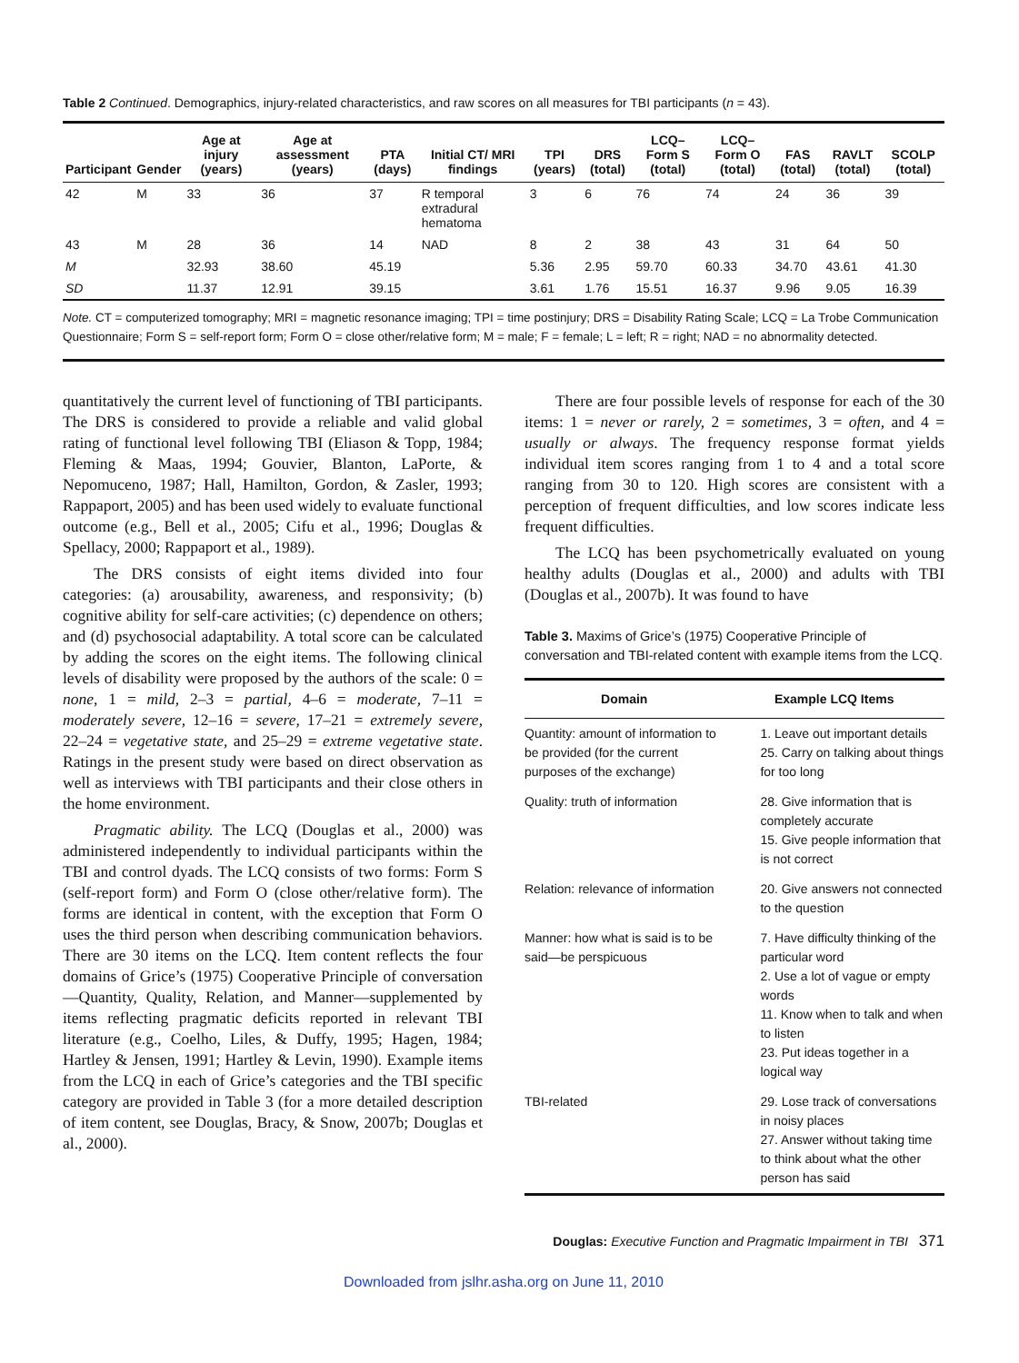Table 2 Continued. Demographics, injury-related characteristics, and raw scores on all measures for TBI participants (n = 43).
| Participant | Gender | Age at injury (years) | Age at assessment (years) | PTA (days) | Initial CT/ MRI findings | TPI (years) | DRS (total) | LCQ– Form S (total) | LCQ– Form O (total) | FAS (total) | RAVLT (total) | SCOLP (total) |
| --- | --- | --- | --- | --- | --- | --- | --- | --- | --- | --- | --- | --- |
| 42 | M | 33 | 36 | 37 | R temporal extradural hematoma | 3 | 6 | 76 | 74 | 24 | 36 | 39 |
| 43 | M | 28 | 36 | 14 | NAD | 8 | 2 | 38 | 43 | 31 | 64 | 50 |
| M | | 32.93 | 38.60 | 45.19 | | 5.36 | 2.95 | 59.70 | 60.33 | 34.70 | 43.61 | 41.30 |
| SD | | 11.37 | 12.91 | 39.15 | | 3.61 | 1.76 | 15.51 | 16.37 | 9.96 | 9.05 | 16.39 |
Note. CT = computerized tomography; MRI = magnetic resonance imaging; TPI = time postinjury; DRS = Disability Rating Scale; LCQ = La Trobe Communication Questionnaire; Form S = self-report form; Form O = close other/relative form; M = male; F = female; L = left; R = right; NAD = no abnormality detected.
quantitatively the current level of functioning of TBI participants. The DRS is considered to provide a reliable and valid global rating of functional level following TBI (Eliason & Topp, 1984; Fleming & Maas, 1994; Gouvier, Blanton, LaPorte, & Nepomuceno, 1987; Hall, Hamilton, Gordon, & Zasler, 1993; Rappaport, 2005) and has been used widely to evaluate functional outcome (e.g., Bell et al., 2005; Cifu et al., 1996; Douglas & Spellacy, 2000; Rappaport et al., 1989).
The DRS consists of eight items divided into four categories: (a) arousability, awareness, and responsivity; (b) cognitive ability for self-care activities; (c) dependence on others; and (d) psychosocial adaptability. A total score can be calculated by adding the scores on the eight items. The following clinical levels of disability were proposed by the authors of the scale: 0 = none, 1 = mild, 2–3 = partial, 4–6 = moderate, 7–11 = moderately severe, 12–16 = severe, 17–21 = extremely severe, 22–24 = vegetative state, and 25–29 = extreme vegetative state. Ratings in the present study were based on direct observation as well as interviews with TBI participants and their close others in the home environment.
Pragmatic ability. The LCQ (Douglas et al., 2000) was administered independently to individual participants within the TBI and control dyads. The LCQ consists of two forms: Form S (self-report form) and Form O (close other/relative form). The forms are identical in content, with the exception that Form O uses the third person when describing communication behaviors. There are 30 items on the LCQ. Item content reflects the four domains of Grice’s (1975) Cooperative Principle of conversation—Quantity, Quality, Relation, and Manner—supplemented by items reflecting pragmatic deficits reported in relevant TBI literature (e.g., Coelho, Liles, & Duffy, 1995; Hagen, 1984; Hartley & Jensen, 1991; Hartley & Levin, 1990). Example items from the LCQ in each of Grice’s categories and the TBI specific category are provided in Table 3 (for a more detailed description of item content, see Douglas, Bracy, & Snow, 2007b; Douglas et al., 2000).
There are four possible levels of response for each of the 30 items: 1 = never or rarely, 2 = sometimes, 3 = often, and 4 = usually or always. The frequency response format yields individual item scores ranging from 1 to 4 and a total score ranging from 30 to 120. High scores are consistent with a perception of frequent difficulties, and low scores indicate less frequent difficulties.
The LCQ has been psychometrically evaluated on young healthy adults (Douglas et al., 2000) and adults with TBI (Douglas et al., 2007b). It was found to have
Table 3. Maxims of Grice’s (1975) Cooperative Principle of conversation and TBI-related content with example items from the LCQ.
| Domain | Example LCQ Items |
| --- | --- |
| Quantity: amount of information to be provided (for the current purposes of the exchange) | 1. Leave out important details 25. Carry on talking about things for too long |
| Quality: truth of information | 28. Give information that is completely accurate 15. Give people information that is not correct |
| Relation: relevance of information | 20. Give answers not connected to the question |
| Manner: how what is said is to be said—be perspicuous | 7. Have difficulty thinking of the particular word 2. Use a lot of vague or empty words 11. Know when to talk and when to listen 23. Put ideas together in a logical way |
| TBI-related | 29. Lose track of conversations in noisy places 27. Answer without taking time to think about what the other person has said |
Douglas: Executive Function and Pragmatic Impairment in TBI 371
Downloaded from jslhr.asha.org on June 11, 2010